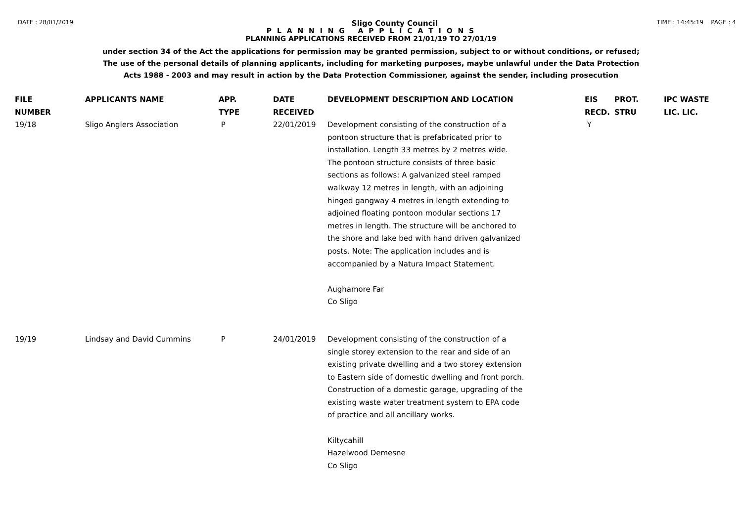DATE : 28/01/2019 Sligo County Council TIME : 14:45:19 PAGE : 4
P L A N N I N G A P P L I C A T I O N S
PLANNING APPLICATIONS RECEIVED FROM 21/01/19 TO 27/01/19
under section 34 of the Act the applications for permission may be granted permission, subject to or without conditions, or refused;
The use of the personal details of planning applicants, including for marketing purposes, maybe unlawful under the Data Protection
Acts 1988 - 2003 and may result in action by the Data Protection Commissioner, against the sender, including prosecution
| FILE NUMBER | APPLICANTS NAME | APP. TYPE | DATE RECEIVED | DEVELOPMENT DESCRIPTION AND LOCATION | EIS RECD. | PROT. STRU | IPC WASTE LIC. LIC. |
| --- | --- | --- | --- | --- | --- | --- | --- |
| 19/18 | Sligo Anglers Association | P | 22/01/2019 | Development consisting of the construction of a pontoon structure that is prefabricated prior to installation. Length 33 metres by 2 metres wide. The pontoon structure consists of three basic sections as follows: A galvanized steel ramped walkway 12 metres in length, with an adjoining hinged gangway 4 metres in length extending to adjoined floating pontoon modular sections 17 metres in length. The structure will be anchored to the shore and lake bed with hand driven galvanized posts. Note: The application includes and is accompanied by a Natura Impact Statement. Aughamore Far Co Sligo | Y | | |
| 19/19 | Lindsay and David Cummins | P | 24/01/2019 | Development consisting of the construction of a single storey extension to the rear and side of an existing private dwelling and a two storey extension to Eastern side of domestic dwelling and front porch. Construction of a domestic garage, upgrading of the existing waste water treatment system to EPA code of practice and all ancillary works. Kiltycahill Hazelwood Demesne Co Sligo | | | |